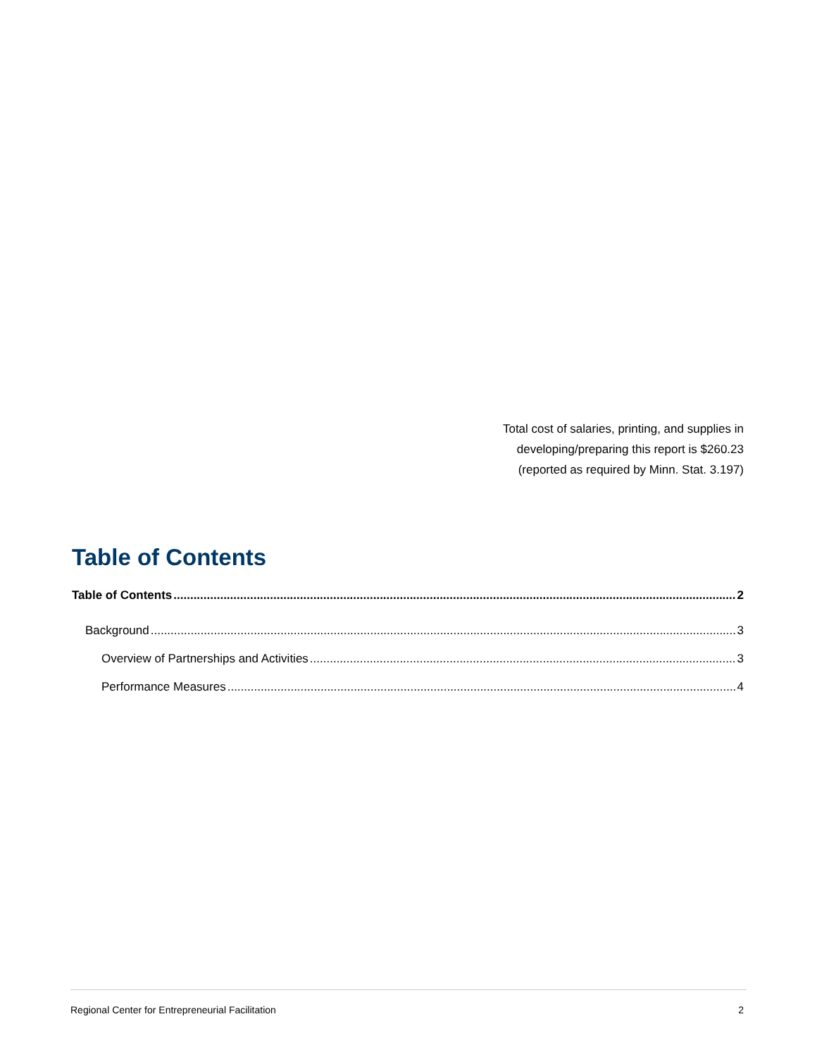Total cost of salaries, printing, and supplies in
developing/preparing this report is $260.23
(reported as required by Minn. Stat. 3.197)
Table of Contents
Table of Contents 2
Background 3
Overview of Partnerships and Activities 3
Performance Measures 4
Regional Center for Entrepreneurial Facilitation 2